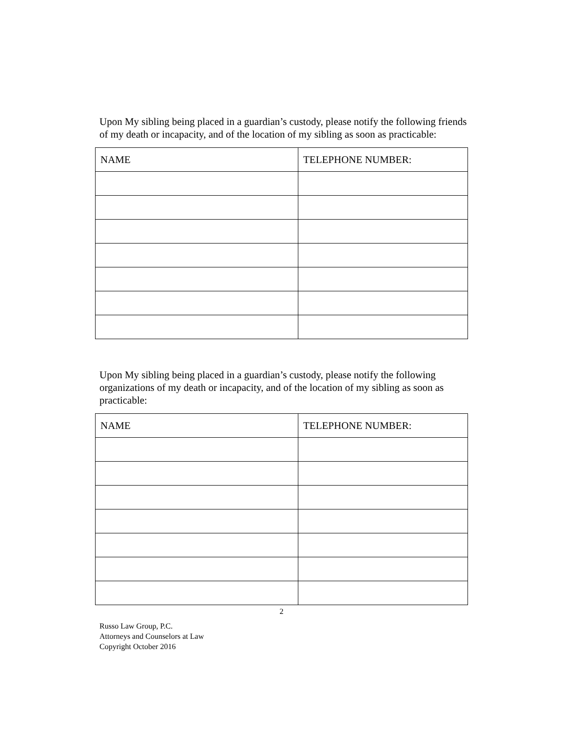Upon My sibling being placed in a guardian’s custody, please notify the following friends of my death or incapacity, and of the location of my sibling as soon as practicable:
| NAME | TELEPHONE NUMBER: |
| --- | --- |
Upon My sibling being placed in a guardian’s custody, please notify the following organizations of my death or incapacity, and of the location of my sibling as soon as practicable:
| NAME | TELEPHONE NUMBER: |
| --- | --- |
2
Russo Law Group, P.C.
Attorneys and Counselors at Law
Copyright October 2016